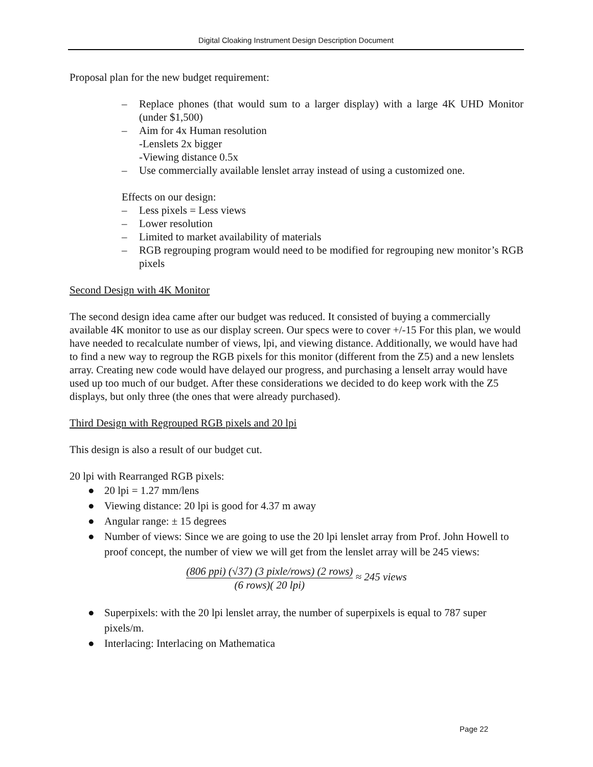Digital Cloaking Instrument Design Description Document
Proposal plan for the new budget requirement:
– Replace phones (that would sum to a larger display) with a large 4K UHD Monitor (under $1,500)
– Aim for 4x Human resolution
-Lenslets 2x bigger
-Viewing distance 0.5x
– Use commercially available lenslet array instead of using a customized one.
Effects on our design:
– Less pixels = Less views
– Lower resolution
– Limited to market availability of materials
– RGB regrouping program would need to be modified for regrouping new monitor’s RGB pixels
Second Design with 4K Monitor
The second design idea came after our budget was reduced. It consisted of buying a commercially available 4K monitor to use as our display screen. Our specs were to cover +/-15 For this plan, we would have needed to recalculate number of views, lpi, and viewing distance. Additionally, we would have had to find a new way to regroup the RGB pixels for this monitor (different from the Z5) and a new lenslets array. Creating new code would have delayed our progress, and purchasing a lenselt array would have used up too much of our budget. After these considerations we decided to do keep work with the Z5 displays, but only three (the ones that were already purchased).
Third Design with Regrouped RGB pixels and 20 lpi
This design is also a result of our budget cut.
20 lpi with Rearranged RGB pixels:
● 20 lpi = 1.27 mm/lens
● Viewing distance: 20 lpi is good for 4.37 m away
● Angular range: ± 15 degrees
● Number of views: Since we are going to use the 20 lpi lenslet array from Prof. John Howell to proof concept, the number of view we will get from the lenslet array will be 245 views:
(806 ppi) (√37) (3 pixle/rows) (2 rows) (6 rows)( 20 lpi) ≈ 245 views
● Superpixels: with the 20 lpi lenslet array, the number of superpixels is equal to 787 super pixels/m.
● Interlacing: Interlacing on Mathematica
Page 22